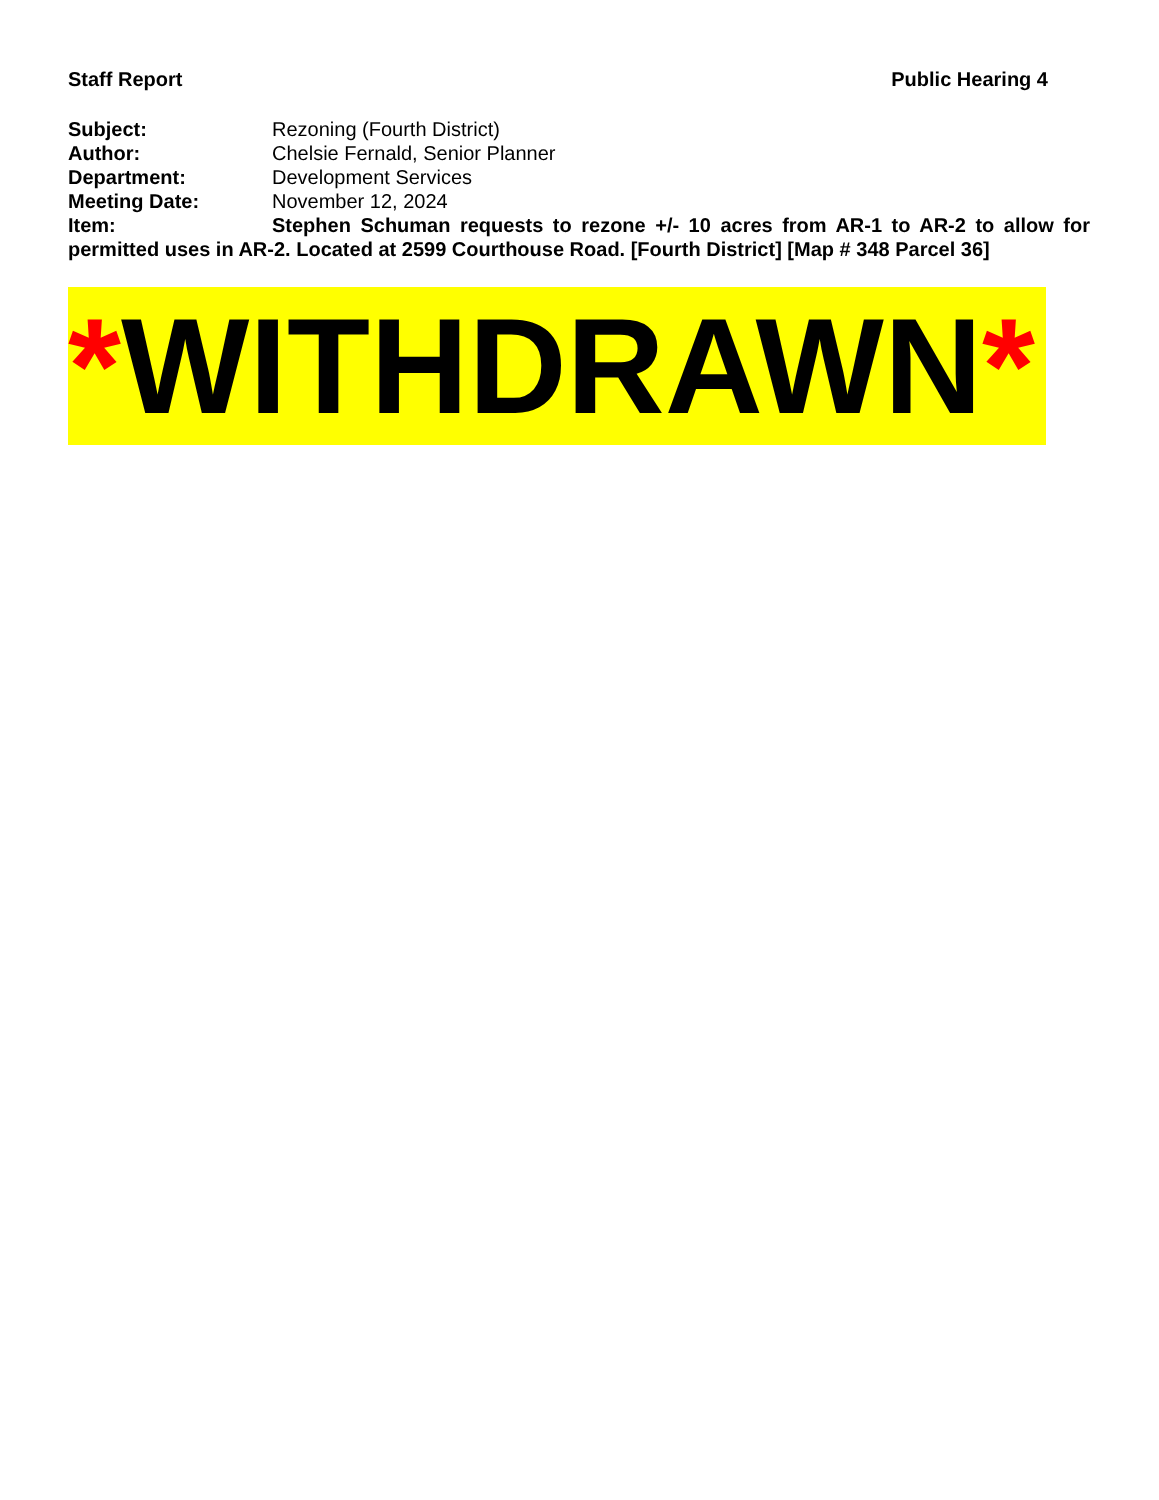Staff Report Public Hearing 4
Subject: Rezoning (Fourth District)
Author: Chelsie Fernald, Senior Planner
Department: Development Services
Meeting Date: November 12, 2024
Item: Stephen Schuman requests to rezone +/- 10 acres from AR-1 to AR-2 to allow for permitted uses in AR-2. Located at 2599 Courthouse Road. [Fourth District] [Map # 348 Parcel 36]
*WITHDRAWN*